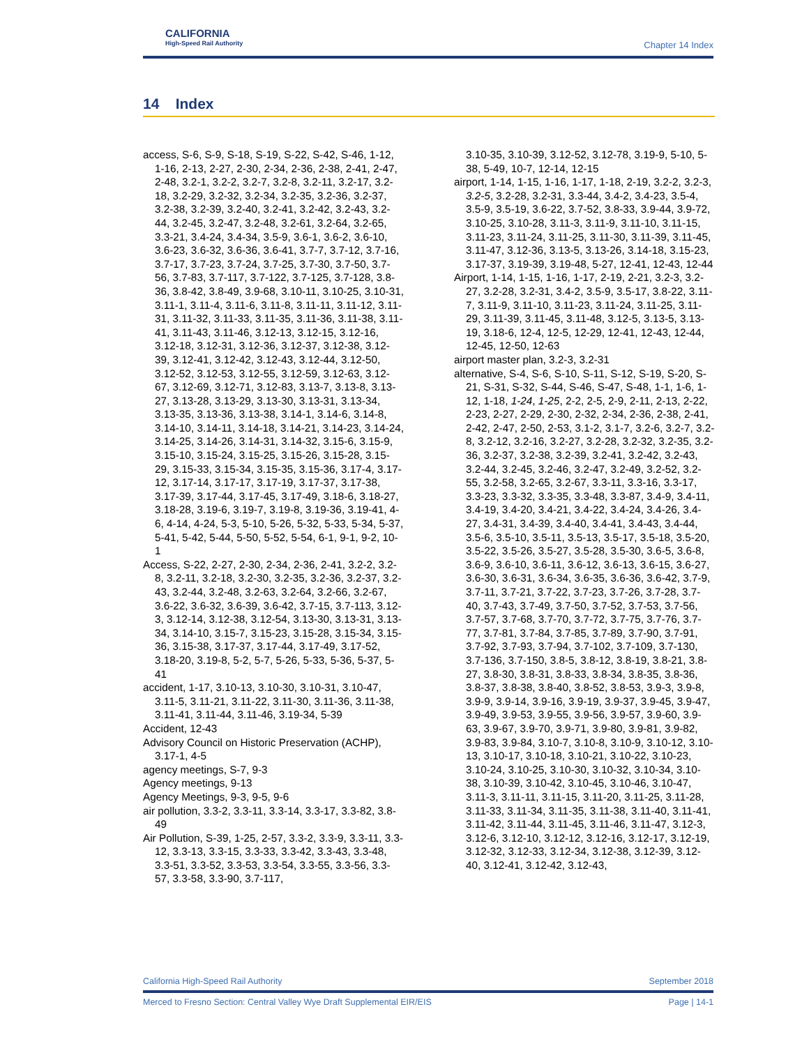CALIFORNIA
High-Speed Rail Authority
Chapter 14 Index
14 Index
access, S-6, S-9, S-18, S-19, S-22, S-42, S-46, 1-12, 1-16, 2-13, 2-27, 2-30, 2-34, 2-36, 2-38, 2-41, 2-47, 2-48, 3.2-1, 3.2-2, 3.2-7, 3.2-8, 3.2-11, 3.2-17, 3.2-18, 3.2-29, 3.2-32, 3.2-34, 3.2-35, 3.2-36, 3.2-37, 3.2-38, 3.2-39, 3.2-40, 3.2-41, 3.2-42, 3.2-43, 3.2-44, 3.2-45, 3.2-47, 3.2-48, 3.2-61, 3.2-64, 3.2-65, 3.3-21, 3.4-24, 3.4-34, 3.5-9, 3.6-1, 3.6-2, 3.6-10, 3.6-23, 3.6-32, 3.6-36, 3.6-41, 3.7-7, 3.7-12, 3.7-16, 3.7-17, 3.7-23, 3.7-24, 3.7-25, 3.7-30, 3.7-50, 3.7-56, 3.7-83, 3.7-117, 3.7-122, 3.7-125, 3.7-128, 3.8-36, 3.8-42, 3.8-49, 3.9-68, 3.10-11, 3.10-25, 3.10-31, 3.11-1, 3.11-4, 3.11-6, 3.11-8, 3.11-11, 3.11-12, 3.11-31, 3.11-32, 3.11-33, 3.11-35, 3.11-36, 3.11-38, 3.11-41, 3.11-43, 3.11-46, 3.12-13, 3.12-15, 3.12-16, 3.12-18, 3.12-31, 3.12-36, 3.12-37, 3.12-38, 3.12-39, 3.12-41, 3.12-42, 3.12-43, 3.12-44, 3.12-50, 3.12-52, 3.12-53, 3.12-55, 3.12-59, 3.12-63, 3.12-67, 3.12-69, 3.12-71, 3.12-83, 3.13-7, 3.13-8, 3.13-27, 3.13-28, 3.13-29, 3.13-30, 3.13-31, 3.13-34, 3.13-35, 3.13-36, 3.13-38, 3.14-1, 3.14-6, 3.14-8, 3.14-10, 3.14-11, 3.14-18, 3.14-21, 3.14-23, 3.14-24, 3.14-25, 3.14-26, 3.14-31, 3.14-32, 3.15-6, 3.15-9, 3.15-10, 3.15-24, 3.15-25, 3.15-26, 3.15-28, 3.15-29, 3.15-33, 3.15-34, 3.15-35, 3.15-36, 3.17-4, 3.17-12, 3.17-14, 3.17-17, 3.17-19, 3.17-37, 3.17-38, 3.17-39, 3.17-44, 3.17-45, 3.17-49, 3.18-6, 3.18-27, 3.18-28, 3.19-6, 3.19-7, 3.19-8, 3.19-36, 3.19-41, 4-6, 4-14, 4-24, 5-3, 5-10, 5-26, 5-32, 5-33, 5-34, 5-37, 5-41, 5-42, 5-44, 5-50, 5-52, 5-54, 6-1, 9-1, 9-2, 10-1
Access, S-22, 2-27, 2-30, 2-34, 2-36, 2-41, 3.2-2, 3.2-8, 3.2-11, 3.2-18, 3.2-30, 3.2-35, 3.2-36, 3.2-37, 3.2-43, 3.2-44, 3.2-48, 3.2-63, 3.2-64, 3.2-66, 3.2-67, 3.6-22, 3.6-32, 3.6-39, 3.6-42, 3.7-15, 3.7-113, 3.12-3, 3.12-14, 3.12-38, 3.12-54, 3.13-30, 3.13-31, 3.13-34, 3.14-10, 3.15-7, 3.15-23, 3.15-28, 3.15-34, 3.15-36, 3.15-38, 3.17-37, 3.17-44, 3.17-49, 3.17-52, 3.18-20, 3.19-8, 5-2, 5-7, 5-26, 5-33, 5-36, 5-37, 5-41
accident, 1-17, 3.10-13, 3.10-30, 3.10-31, 3.10-47, 3.11-5, 3.11-21, 3.11-22, 3.11-30, 3.11-36, 3.11-38, 3.11-41, 3.11-44, 3.11-46, 3.19-34, 5-39
Accident, 12-43
Advisory Council on Historic Preservation (ACHP), 3.17-1, 4-5
agency meetings, S-7, 9-3
Agency meetings, 9-13
Agency Meetings, 9-3, 9-5, 9-6
air pollution, 3.3-2, 3.3-11, 3.3-14, 3.3-17, 3.3-82, 3.8-49
Air Pollution, S-39, 1-25, 2-57, 3.3-2, 3.3-9, 3.3-11, 3.3-12, 3.3-13, 3.3-15, 3.3-33, 3.3-42, 3.3-43, 3.3-48, 3.3-51, 3.3-52, 3.3-53, 3.3-54, 3.3-55, 3.3-56, 3.3-57, 3.3-58, 3.3-90, 3.7-117,
3.10-35, 3.10-39, 3.12-52, 3.12-78, 3.19-9, 5-10, 5-38, 5-49, 10-7, 12-14, 12-15
airport, 1-14, 1-15, 1-16, 1-17, 1-18, 2-19, 3.2-2, 3.2-3, 3.2-5, 3.2-28, 3.2-31, 3.3-44, 3.4-2, 3.4-23, 3.5-4, 3.5-9, 3.5-19, 3.6-22, 3.7-52, 3.8-33, 3.9-44, 3.9-72, 3.10-25, 3.10-28, 3.11-3, 3.11-9, 3.11-10, 3.11-15, 3.11-23, 3.11-24, 3.11-25, 3.11-30, 3.11-39, 3.11-45, 3.11-47, 3.12-36, 3.13-5, 3.13-26, 3.14-18, 3.15-23, 3.17-37, 3.19-39, 3.19-48, 5-27, 12-41, 12-43, 12-44
Airport, 1-14, 1-15, 1-16, 1-17, 2-19, 2-21, 3.2-3, 3.2-27, 3.2-28, 3.2-31, 3.4-2, 3.5-9, 3.5-17, 3.8-22, 3.11-7, 3.11-9, 3.11-10, 3.11-23, 3.11-24, 3.11-25, 3.11-29, 3.11-39, 3.11-45, 3.11-48, 3.12-5, 3.13-5, 3.13-19, 3.18-6, 12-4, 12-5, 12-29, 12-41, 12-43, 12-44, 12-45, 12-50, 12-63
airport master plan, 3.2-3, 3.2-31
alternative, S-4, S-6, S-10, S-11, S-12, S-19, S-20, S-21, S-31, S-32, S-44, S-46, S-47, S-48, 1-1, 1-6, 1-12, 1-18, 1-24, 1-25, 2-2, 2-5, 2-9, 2-11, 2-13, 2-22, 2-23, 2-27, 2-29, 2-30, 2-32, 2-34, 2-36, 2-38, 2-41, 2-42, 2-47, 2-50, 2-53, 3.1-2, 3.1-7, 3.2-6, 3.2-7, 3.2-8, 3.2-12, 3.2-16, 3.2-27, 3.2-28, 3.2-32, 3.2-35, 3.2-36, 3.2-37, 3.2-38, 3.2-39, 3.2-41, 3.2-42, 3.2-43, 3.2-44, 3.2-45, 3.2-46, 3.2-47, 3.2-49, 3.2-52, 3.2-55, 3.2-58, 3.2-65, 3.2-67, 3.3-11, 3.3-16, 3.3-17, 3.3-23, 3.3-32, 3.3-35, 3.3-48, 3.3-87, 3.4-9, 3.4-11, 3.4-19, 3.4-20, 3.4-21, 3.4-22, 3.4-24, 3.4-26, 3.4-27, 3.4-31, 3.4-39, 3.4-40, 3.4-41, 3.4-43, 3.4-44, 3.5-6, 3.5-10, 3.5-11, 3.5-13, 3.5-17, 3.5-18, 3.5-20, 3.5-22, 3.5-26, 3.5-27, 3.5-28, 3.5-30, 3.6-5, 3.6-8, 3.6-9, 3.6-10, 3.6-11, 3.6-12, 3.6-13, 3.6-15, 3.6-27, 3.6-30, 3.6-31, 3.6-34, 3.6-35, 3.6-36, 3.6-42, 3.7-9, 3.7-11, 3.7-21, 3.7-22, 3.7-23, 3.7-26, 3.7-28, 3.7-40, 3.7-43, 3.7-49, 3.7-50, 3.7-52, 3.7-53, 3.7-56, 3.7-57, 3.7-68, 3.7-70, 3.7-72, 3.7-75, 3.7-76, 3.7-77, 3.7-81, 3.7-84, 3.7-85, 3.7-89, 3.7-90, 3.7-91, 3.7-92, 3.7-93, 3.7-94, 3.7-102, 3.7-109, 3.7-130, 3.7-136, 3.7-150, 3.8-5, 3.8-12, 3.8-19, 3.8-21, 3.8-27, 3.8-30, 3.8-31, 3.8-33, 3.8-34, 3.8-35, 3.8-36, 3.8-37, 3.8-38, 3.8-40, 3.8-52, 3.8-53, 3.9-3, 3.9-8, 3.9-9, 3.9-14, 3.9-16, 3.9-19, 3.9-37, 3.9-45, 3.9-47, 3.9-49, 3.9-53, 3.9-55, 3.9-56, 3.9-57, 3.9-60, 3.9-63, 3.9-67, 3.9-70, 3.9-71, 3.9-80, 3.9-81, 3.9-82, 3.9-83, 3.9-84, 3.10-7, 3.10-8, 3.10-9, 3.10-12, 3.10-13, 3.10-17, 3.10-18, 3.10-21, 3.10-22, 3.10-23, 3.10-24, 3.10-25, 3.10-30, 3.10-32, 3.10-34, 3.10-38, 3.10-39, 3.10-42, 3.10-45, 3.10-46, 3.10-47, 3.11-3, 3.11-11, 3.11-15, 3.11-20, 3.11-25, 3.11-28, 3.11-33, 3.11-34, 3.11-35, 3.11-38, 3.11-40, 3.11-41, 3.11-42, 3.11-44, 3.11-45, 3.11-46, 3.11-47, 3.12-3, 3.12-6, 3.12-10, 3.12-12, 3.12-16, 3.12-17, 3.12-19, 3.12-32, 3.12-33, 3.12-34, 3.12-38, 3.12-39, 3.12-40, 3.12-41, 3.12-42, 3.12-43,
California High-Speed Rail Authority September 2018
Merced to Fresno Section: Central Valley Wye Draft Supplemental EIR/EIS Page | 14-1